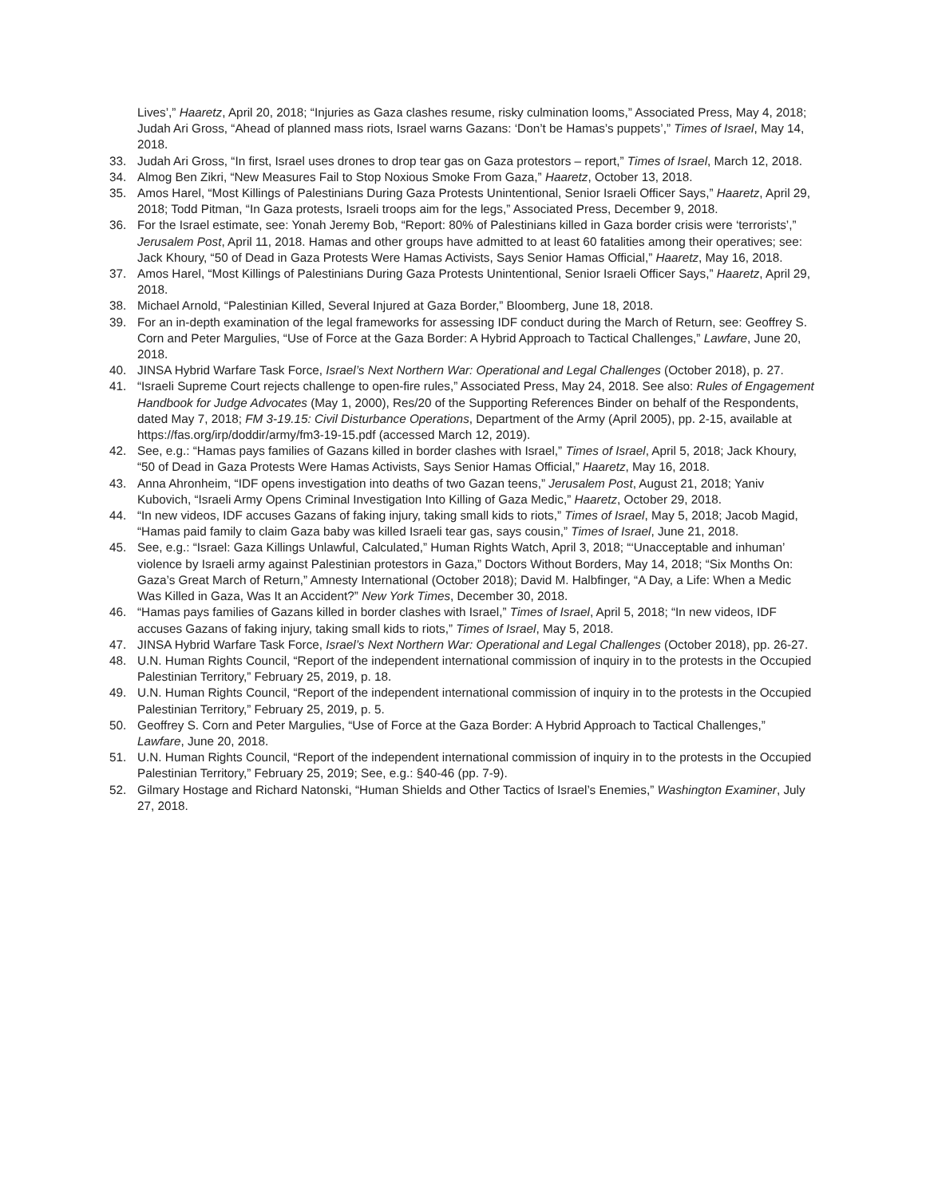Lives’,” Haaretz, April 20, 2018; “Injuries as Gaza clashes resume, risky culmination looms,” Associated Press, May 4, 2018; Judah Ari Gross, “Ahead of planned mass riots, Israel warns Gazans: ‘Don’t be Hamas’s puppets’,” Times of Israel, May 14, 2018.
33. Judah Ari Gross, “In first, Israel uses drones to drop tear gas on Gaza protestors – report,” Times of Israel, March 12, 2018.
34. Almog Ben Zikri, “New Measures Fail to Stop Noxious Smoke From Gaza,” Haaretz, October 13, 2018.
35. Amos Harel, “Most Killings of Palestinians During Gaza Protests Unintentional, Senior Israeli Officer Says,” Haaretz, April 29, 2018; Todd Pitman, “In Gaza protests, Israeli troops aim for the legs,” Associated Press, December 9, 2018.
36. For the Israel estimate, see: Yonah Jeremy Bob, “Report: 80% of Palestinians killed in Gaza border crisis were ‘terrorists’,” Jerusalem Post, April 11, 2018. Hamas and other groups have admitted to at least 60 fatalities among their operatives; see: Jack Khoury, “50 of Dead in Gaza Protests Were Hamas Activists, Says Senior Hamas Official,” Haaretz, May 16, 2018.
37. Amos Harel, “Most Killings of Palestinians During Gaza Protests Unintentional, Senior Israeli Officer Says,” Haaretz, April 29, 2018.
38. Michael Arnold, “Palestinian Killed, Several Injured at Gaza Border,” Bloomberg, June 18, 2018.
39. For an in-depth examination of the legal frameworks for assessing IDF conduct during the March of Return, see: Geoffrey S. Corn and Peter Margulies, “Use of Force at the Gaza Border: A Hybrid Approach to Tactical Challenges,” Lawfare, June 20, 2018.
40. JINSA Hybrid Warfare Task Force, Israel’s Next Northern War: Operational and Legal Challenges (October 2018), p. 27.
41. “Israeli Supreme Court rejects challenge to open-fire rules,” Associated Press, May 24, 2018. See also: Rules of Engagement Handbook for Judge Advocates (May 1, 2000), Res/20 of the Supporting References Binder on behalf of the Respondents, dated May 7, 2018; FM 3-19.15: Civil Disturbance Operations, Department of the Army (April 2005), pp. 2-15, available at https://fas.org/irp/doddir/army/fm3-19-15.pdf (accessed March 12, 2019).
42. See, e.g.: “Hamas pays families of Gazans killed in border clashes with Israel,” Times of Israel, April 5, 2018; Jack Khoury, “50 of Dead in Gaza Protests Were Hamas Activists, Says Senior Hamas Official,” Haaretz, May 16, 2018.
43. Anna Ahronheim, “IDF opens investigation into deaths of two Gazan teens,” Jerusalem Post, August 21, 2018; Yaniv Kubovich, “Israeli Army Opens Criminal Investigation Into Killing of Gaza Medic,” Haaretz, October 29, 2018.
44. “In new videos, IDF accuses Gazans of faking injury, taking small kids to riots,” Times of Israel, May 5, 2018; Jacob Magid, “Hamas paid family to claim Gaza baby was killed Israeli tear gas, says cousin,” Times of Israel, June 21, 2018.
45. See, e.g.: “Israel: Gaza Killings Unlawful, Calculated,” Human Rights Watch, April 3, 2018; “‘Unacceptable and inhuman’ violence by Israeli army against Palestinian protestors in Gaza,” Doctors Without Borders, May 14, 2018; “Six Months On: Gaza’s Great March of Return,” Amnesty International (October 2018); David M. Halbfinger, “A Day, a Life: When a Medic Was Killed in Gaza, Was It an Accident?” New York Times, December 30, 2018.
46. “Hamas pays families of Gazans killed in border clashes with Israel,” Times of Israel, April 5, 2018; “In new videos, IDF accuses Gazans of faking injury, taking small kids to riots,” Times of Israel, May 5, 2018.
47. JINSA Hybrid Warfare Task Force, Israel’s Next Northern War: Operational and Legal Challenges (October 2018), pp. 26-27.
48. U.N. Human Rights Council, “Report of the independent international commission of inquiry in to the protests in the Occupied Palestinian Territory,” February 25, 2019, p. 18.
49. U.N. Human Rights Council, “Report of the independent international commission of inquiry in to the protests in the Occupied Palestinian Territory,” February 25, 2019, p. 5.
50. Geoffrey S. Corn and Peter Margulies, “Use of Force at the Gaza Border: A Hybrid Approach to Tactical Challenges,” Lawfare, June 20, 2018.
51. U.N. Human Rights Council, “Report of the independent international commission of inquiry in to the protests in the Occupied Palestinian Territory,” February 25, 2019; See, e.g.: §40-46 (pp. 7-9).
52. Gilmary Hostage and Richard Natonski, “Human Shields and Other Tactics of Israel’s Enemies,” Washington Examiner, July 27, 2018.